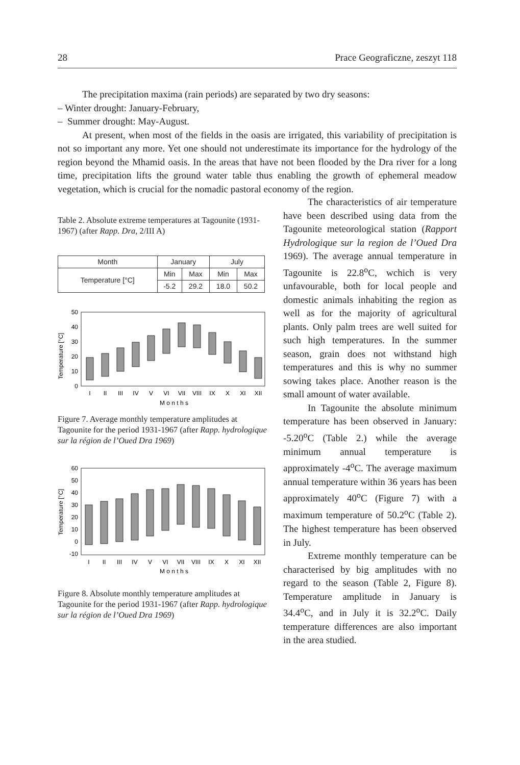28 Prace Geograficzne, zeszyt 118
The precipitation maxima (rain periods) are separated by two dry seasons:
– Winter drought: January-February,
– Summer drought: May-August.
At present, when most of the fields in the oasis are irrigated, this variability of precipitation is not so important any more. Yet one should not underestimate its importance for the hydrology of the region beyond the Mhamid oasis. In the areas that have not been flooded by the Dra river for a long time, precipitation lifts the ground water table thus enabling the growth of ephemeral meadow vegetation, which is crucial for the nomadic pastoral economy of the region.
Table 2. Absolute extreme temperatures at Tagounite (1931-1967) (after Rapp. Dra, 2/III A)
| Month | January | | July | |
| Temperature [°C] | Min | Max | Min | Max |
| | -5.2 | 29.2 | 18.0 | 50.2 |
Temperature [°C]
50
40
30
20
10
0
I
II
III
IV
V
VI
VII
VIII
IX
X
XI
XII
M o n t h s
Figure 7. Average monthly temperature amplitudes at Tagounite for the period 1931-1967 (after Rapp. hydrologique sur la région de l’Oued Dra 1969)
Temperature [°C]
60
50
40
30
20
10
0
-10
I
II
III
IV
V
VI
VII
VIII
IX
X
XI
XII
M o n t h s
Figure 8. Absolute monthly temperature amplitudes at Tagounite for the period 1931-1967 (after Rapp. hydrologique sur la région de l’Oued Dra 1969)
The characteristics of air temperature have been described using data from the Tagounite meteorological station (Rapport Hydrologique sur la region de l’Oued Dra 1969). The average annual temperature in Tagounite is 22.8<sup>o</sup>C, wchich is very unfavourable, both for local people and domestic animals inhabiting the region as well as for the majority of agricultural plants. Only palm trees are well suited for such high temperatures. In the summer season, grain does not withstand high temperatures and this is why no summer sowing takes place. Another reason is the small amount of water available.
In Tagounite the absolute minimum temperature has been observed in January: -5.20<sup>o</sup>C (Table 2.) while the average minimum annual temperature is approximately -4<sup>o</sup>C. The average maximum annual temperature within 36 years has been approximately 40<sup>o</sup>C (Figure 7) with a maximum temperature of 50.2<sup>o</sup>C (Table 2). The highest temperature has been observed in July.
Extreme monthly temperature can be characterised by big amplitudes with no regard to the season (Table 2, Figure 8). Temperature amplitude in January is 34.4<sup>o</sup>C, and in July it is 32.2<sup>o</sup>C. Daily temperature differences are also important in the area studied.